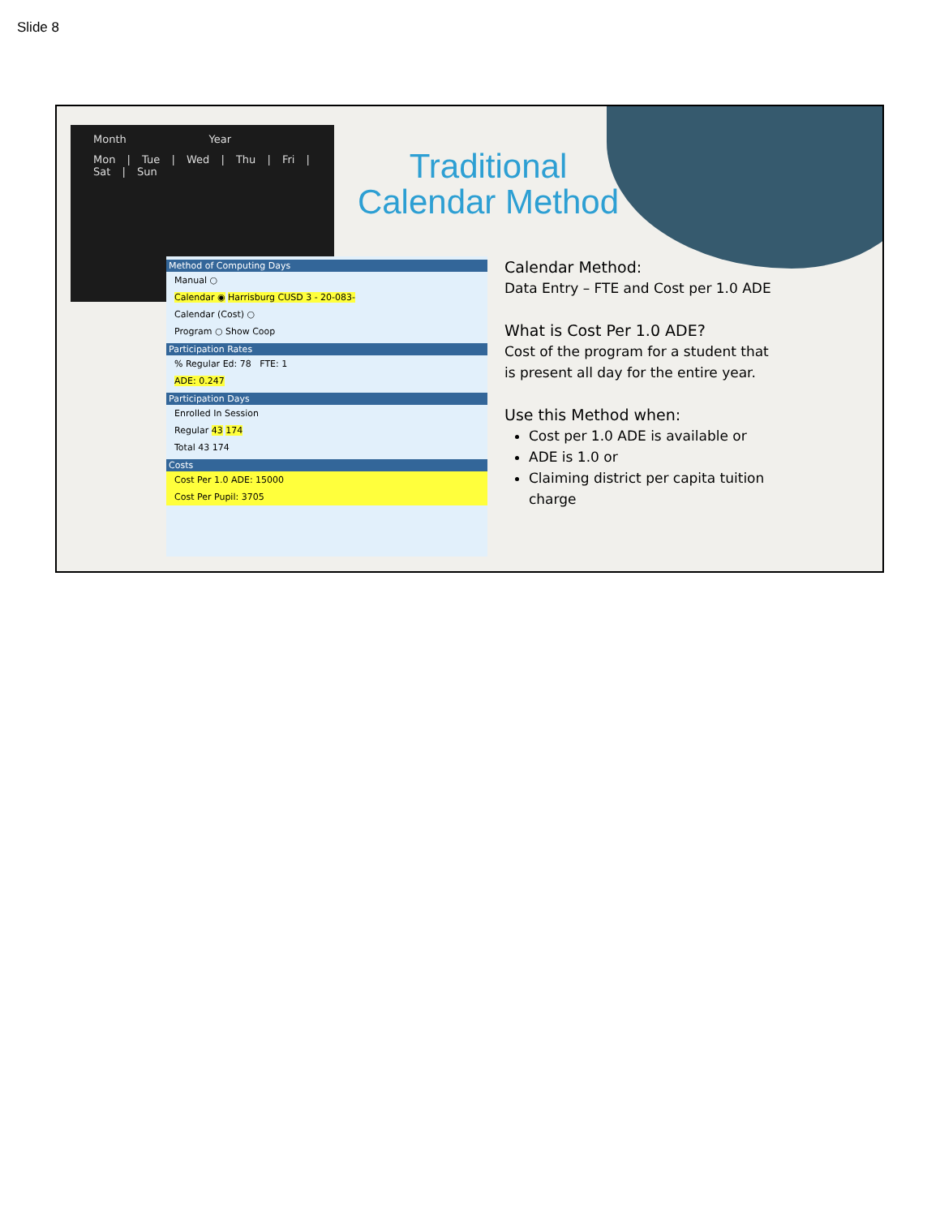Slide 8
Month Year
Mon | Tue | Wed | Thu | Fri | Sat | Sun
Method of Computing Days
Manual ○
Calendar ◉ Harrisburg CUSD 3 - 20-083-
Calendar (Cost) ○
Program ○ Show Coop
Participation Rates
% Regular Ed: 78 FTE: 1
ADE: 0.247
Participation Days
Enrolled In Session
Regular 43 174
Total 43 174
Costs
Cost Per 1.0 ADE: 15000
Cost Per Pupil: 3705
Traditional Calendar Method
Calendar Method:
Data Entry – FTE and Cost per 1.0 ADE
What is Cost Per 1.0 ADE?
Cost of the program for a student that is present all day for the entire year.
Use this Method when:
Cost per 1.0 ADE is available or
ADE is 1.0 or
Claiming district per capita tuition charge